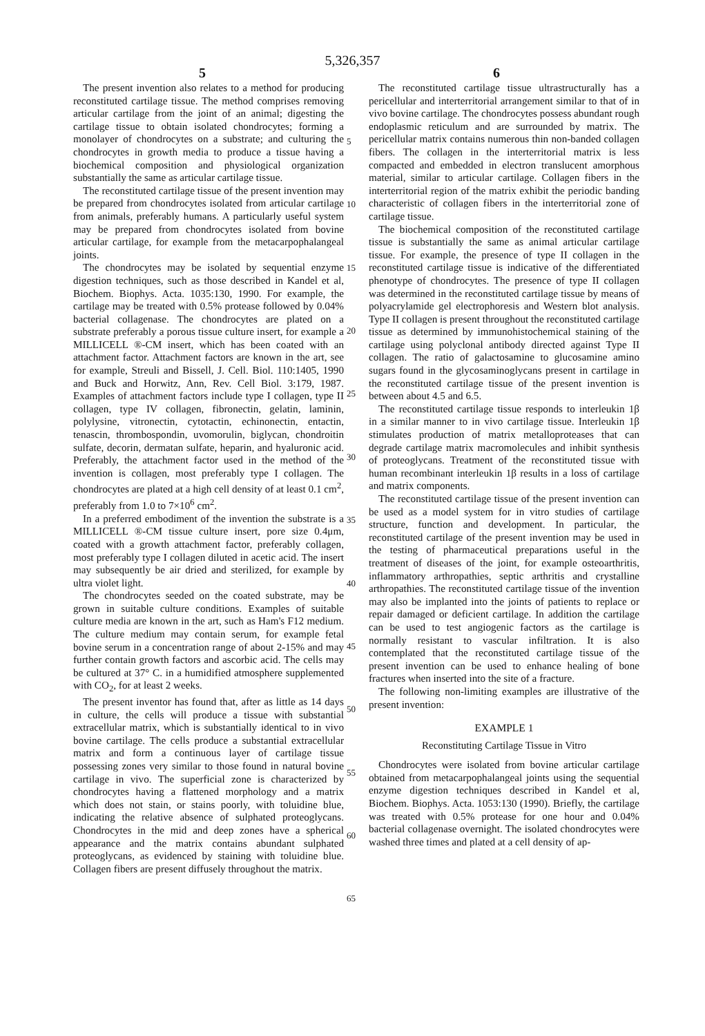5,326,357
5 6
The present invention also relates to a method for producing reconstituted cartilage tissue. The method comprises removing articular cartilage from the joint of an animal; digesting the cartilage tissue to obtain isolated chondrocytes; forming a monolayer of chondrocytes on a substrate; and culturing the chondrocytes in growth media to produce a tissue having a biochemical composition and physiological organization substantially the same as articular cartilage tissue.
The reconstituted cartilage tissue of the present invention may be prepared from chondrocytes isolated from articular cartilage from animals, preferably humans. A particularly useful system may be prepared from chondrocytes isolated from bovine articular cartilage, for example from the metacarpophalangeal joints.
The chondrocytes may be isolated by sequential enzyme digestion techniques, such as those described in Kandel et al, Biochem. Biophys. Acta. 1035:130, 1990. For example, the cartilage may be treated with 0.5% protease followed by 0.04% bacterial collagenase. The chondrocytes are plated on a substrate preferably a porous tissue culture insert, for example a MILLICELL ®-CM insert, which has been coated with an attachment factor. Attachment factors are known in the art, see for example, Streuli and Bissell, J. Cell. Biol. 110:1405, 1990 and Buck and Horwitz, Ann, Rev. Cell Biol. 3:179, 1987. Examples of attachment factors include type I collagen, type II collagen, type IV collagen, fibronectin, gelatin, laminin, polylysine, vitronectin, cytotactin, echinonectin, entactin, tenascin, thrombospondin, uvomorulin, biglycan, chondroitin sulfate, decorin, dermatan sulfate, heparin, and hyaluronic acid. Preferably, the attachment factor used in the method of the invention is collagen, most preferably type I collagen. The chondrocytes are plated at a high cell density of at least 0.1 cm<sup>2</sup>, preferably from 1.0 to 7×10<sup>6</sup> cm<sup>2</sup>.
In a preferred embodiment of the invention the substrate is a MILLICELL ®-CM tissue culture insert, pore size 0.4μm, coated with a growth attachment factor, preferably collagen, most preferably type I collagen diluted in acetic acid. The insert may subsequently be air dried and sterilized, for example by ultra violet light.
The chondrocytes seeded on the coated substrate, may be grown in suitable culture conditions. Examples of suitable culture media are known in the art, such as Ham's F12 medium. The culture medium may contain serum, for example fetal bovine serum in a concentration range of about 2-15% and may further contain growth factors and ascorbic acid. The cells may be cultured at 37° C. in a humidified atmosphere supplemented with CO<sub>2</sub>, for at least 2 weeks.
The present inventor has found that, after as little as 14 days in culture, the cells will produce a tissue with substantial extracellular matrix, which is substantially identical to in vivo bovine cartilage. The cells produce a substantial extracellular matrix and form a continuous layer of cartilage tissue possessing zones very similar to those found in natural bovine cartilage in vivo. The superficial zone is characterized by chondrocytes having a flattened morphology and a matrix which does not stain, or stains poorly, with toluidine blue, indicating the relative absence of sulphated proteoglycans. Chondrocytes in the mid and deep zones have a spherical appearance and the matrix contains abundant sulphated proteoglycans, as evidenced by staining with toluidine blue. Collagen fibers are present diffusely throughout the matrix.
The reconstituted cartilage tissue ultrastructurally has a pericellular and interterritorial arrangement similar to that of in vivo bovine cartilage. The chondrocytes possess abundant rough endoplasmic reticulum and are surrounded by matrix. The pericellular matrix contains numerous thin non-banded collagen fibers. The collagen in the interterritorial matrix is less compacted and embedded in electron translucent amorphous material, similar to articular cartilage. Collagen fibers in the interterritorial region of the matrix exhibit the periodic banding characteristic of collagen fibers in the interterritorial zone of cartilage tissue.
The biochemical composition of the reconstituted cartilage tissue is substantially the same as animal articular cartilage tissue. For example, the presence of type II collagen in the reconstituted cartilage tissue is indicative of the differentiated phenotype of chondrocytes. The presence of type II collagen was determined in the reconstituted cartilage tissue by means of polyacrylamide gel electrophoresis and Western blot analysis. Type II collagen is present throughout the reconstituted cartilage tissue as determined by immunohistochemical staining of the cartilage using polyclonal antibody directed against Type II collagen. The ratio of galactosamine to glucosamine amino sugars found in the glycosaminoglycans present in cartilage in the reconstituted cartilage tissue of the present invention is between about 4.5 and 6.5.
The reconstituted cartilage tissue responds to interleukin 1β in a similar manner to in vivo cartilage tissue. Interleukin 1β stimulates production of matrix metalloproteases that can degrade cartilage matrix macromolecules and inhibit synthesis of proteoglycans. Treatment of the reconstituted tissue with human recombinant interleukin 1β results in a loss of cartilage and matrix components.
The reconstituted cartilage tissue of the present invention can be used as a model system for in vitro studies of cartilage structure, function and development. In particular, the reconstituted cartilage of the present invention may be used in the testing of pharmaceutical preparations useful in the treatment of diseases of the joint, for example osteoarthritis, inflammatory arthropathies, septic arthritis and crystalline arthropathies. The reconstituted cartilage tissue of the invention may also be implanted into the joints of patients to replace or repair damaged or deficient cartilage. In addition the cartilage can be used to test angiogenic factors as the cartilage is normally resistant to vascular infiltration. It is also contemplated that the reconstituted cartilage tissue of the present invention can be used to enhance healing of bone fractures when inserted into the site of a fracture.
The following non-limiting examples are illustrative of the present invention:
EXAMPLE 1
Reconstituting Cartilage Tissue in Vitro
Chondrocytes were isolated from bovine articular cartilage obtained from metacarpophalangeal joints using the sequential enzyme digestion techniques described in Kandel et al, Biochem. Biophys. Acta. 1053:130 (1990). Briefly, the cartilage was treated with 0.5% protease for one hour and 0.04% bacterial collagenase overnight. The isolated chondrocytes were washed three times and plated at a cell density of ap-
5
10
15
20
25
30
35
40
45
50
55
60
65